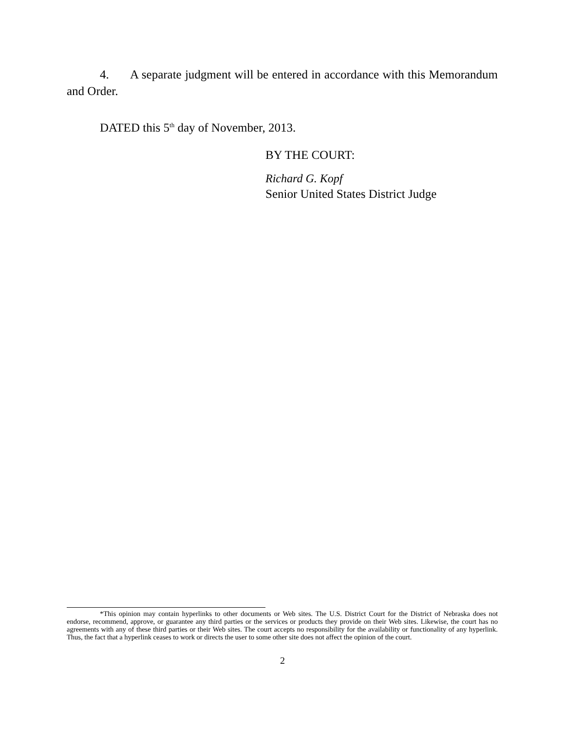4. A separate judgment will be entered in accordance with this Memorandum and Order.
DATED this 5<sup>th</sup> day of November, 2013.
BY THE COURT:
Richard G. Kopf
Senior United States District Judge
*This opinion may contain hyperlinks to other documents or Web sites. The U.S. District Court for the District of Nebraska does not endorse, recommend, approve, or guarantee any third parties or the services or products they provide on their Web sites. Likewise, the court has no agreements with any of these third parties or their Web sites. The court accepts no responsibility for the availability or functionality of any hyperlink. Thus, the fact that a hyperlink ceases to work or directs the user to some other site does not affect the opinion of the court.
2